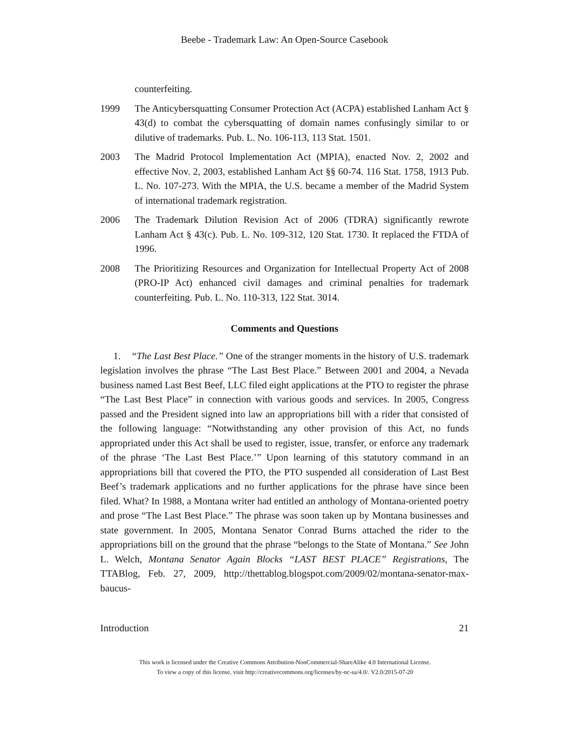Beebe - Trademark Law: An Open-Source Casebook
counterfeiting.
1999 The Anticybersquatting Consumer Protection Act (ACPA) established Lanham Act § 43(d) to combat the cybersquatting of domain names confusingly similar to or dilutive of trademarks. Pub. L. No. 106-113, 113 Stat. 1501.
2003 The Madrid Protocol Implementation Act (MPIA), enacted Nov. 2, 2002 and effective Nov. 2, 2003, established Lanham Act §§ 60-74. 116 Stat. 1758, 1913 Pub. L. No. 107-273. With the MPIA, the U.S. became a member of the Madrid System of international trademark registration.
2006 The Trademark Dilution Revision Act of 2006 (TDRA) significantly rewrote Lanham Act § 43(c). Pub. L. No. 109-312, 120 Stat. 1730. It replaced the FTDA of 1996.
2008 The Prioritizing Resources and Organization for Intellectual Property Act of 2008 (PRO-IP Act) enhanced civil damages and criminal penalties for trademark counterfeiting. Pub. L. No. 110-313, 122 Stat. 3014.
Comments and Questions
1. “The Last Best Place.” One of the stranger moments in the history of U.S. trademark legislation involves the phrase “The Last Best Place.” Between 2001 and 2004, a Nevada business named Last Best Beef, LLC filed eight applications at the PTO to register the phrase “The Last Best Place” in connection with various goods and services. In 2005, Congress passed and the President signed into law an appropriations bill with a rider that consisted of the following language: “Notwithstanding any other provision of this Act, no funds appropriated under this Act shall be used to register, issue, transfer, or enforce any trademark of the phrase ‘The Last Best Place.’” Upon learning of this statutory command in an appropriations bill that covered the PTO, the PTO suspended all consideration of Last Best Beef’s trademark applications and no further applications for the phrase have since been filed. What? In 1988, a Montana writer had entitled an anthology of Montana-oriented poetry and prose “The Last Best Place.” The phrase was soon taken up by Montana businesses and state government. In 2005, Montana Senator Conrad Burns attached the rider to the appropriations bill on the ground that the phrase “belongs to the State of Montana.” See John L. Welch, Montana Senator Again Blocks “LAST BEST PLACE” Registrations, The TTABlog, Feb. 27, 2009, http://thettablog.blogspot.com/2009/02/montana-senator-max-baucus-
Introduction 21
This work is licensed under the Creative Commons Attribution-NonCommercial-ShareAlike 4.0 International License.
To view a copy of this license, visit http://creativecommons.org/licenses/by-nc-sa/4.0/. V2.0/2015-07-20